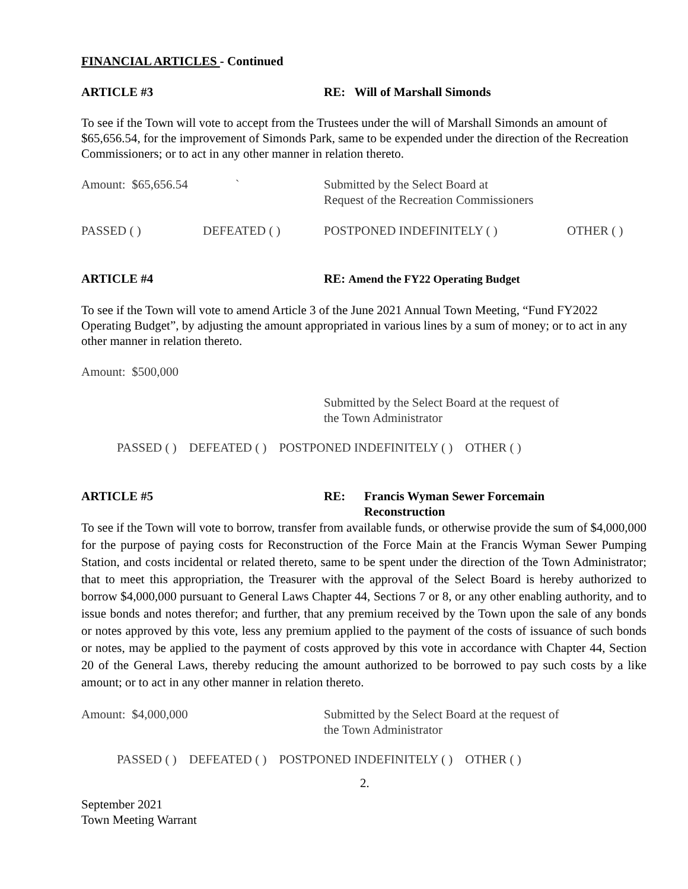FINANCIAL ARTICLES - Continued
ARTICLE #3 RE: Will of Marshall Simonds
To see if the Town will vote to accept from the Trustees under the will of Marshall Simonds an amount of $65,656.54, for the improvement of Simonds Park, same to be expended under the direction of the Recreation Commissioners; or to act in any other manner in relation thereto.
Amount: $65,656.54 ` Submitted by the Select Board at
Request of the Recreation Commissioners
PASSED ( ) DEFEATED ( ) POSTPONED INDEFINITELY ( ) OTHER ( )
ARTICLE #4 RE: Amend the FY22 Operating Budget
To see if the Town will vote to amend Article 3 of the June 2021 Annual Town Meeting, “Fund FY2022 Operating Budget”, by adjusting the amount appropriated in various lines by a sum of money; or to act in any other manner in relation thereto.
Amount: $500,000
Submitted by the Select Board at the request of
the Town Administrator
PASSED ( ) DEFEATED ( ) POSTPONED INDEFINITELY ( ) OTHER ( )
ARTICLE #5 RE: Francis Wyman Sewer Forcemain
Reconstruction
To see if the Town will vote to borrow, transfer from available funds, or otherwise provide the sum of $4,000,000 for the purpose of paying costs for Reconstruction of the Force Main at the Francis Wyman Sewer Pumping Station, and costs incidental or related thereto, same to be spent under the direction of the Town Administrator; that to meet this appropriation, the Treasurer with the approval of the Select Board is hereby authorized to borrow $4,000,000 pursuant to General Laws Chapter 44, Sections 7 or 8, or any other enabling authority, and to issue bonds and notes therefor; and further, that any premium received by the Town upon the sale of any bonds or notes approved by this vote, less any premium applied to the payment of the costs of issuance of such bonds or notes, may be applied to the payment of costs approved by this vote in accordance with Chapter 44, Section 20 of the General Laws, thereby reducing the amount authorized to be borrowed to pay such costs by a like amount; or to act in any other manner in relation thereto.
Amount: $4,000,000 Submitted by the Select Board at the request of
the Town Administrator
PASSED ( ) DEFEATED ( ) POSTPONED INDEFINITELY ( ) OTHER ( )
2.
September 2021
Town Meeting Warrant